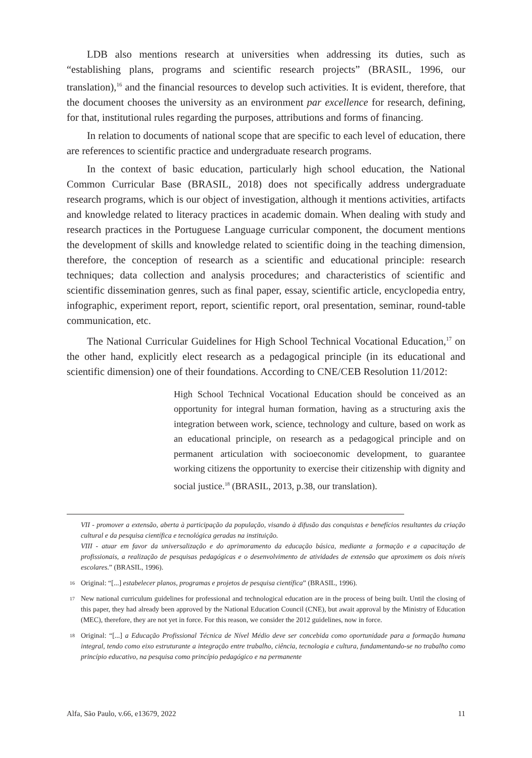LDB also mentions research at universities when addressing its duties, such as “establishing plans, programs and scientific research projects” (BRASIL, 1996, our translation),<sup>16</sup> and the financial resources to develop such activities. It is evident, therefore, that the document chooses the university as an environment par excellence for research, defining, for that, institutional rules regarding the purposes, attributions and forms of financing.
In relation to documents of national scope that are specific to each level of education, there are references to scientific practice and undergraduate research programs.
In the context of basic education, particularly high school education, the National Common Curricular Base (BRASIL, 2018) does not specifically address undergraduate research programs, which is our object of investigation, although it mentions activities, artifacts and knowledge related to literacy practices in academic domain. When dealing with study and research practices in the Portuguese Language curricular component, the document mentions the development of skills and knowledge related to scientific doing in the teaching dimension, therefore, the conception of research as a scientific and educational principle: research techniques; data collection and analysis procedures; and characteristics of scientific and scientific dissemination genres, such as final paper, essay, scientific article, encyclopedia entry, infographic, experiment report, report, scientific report, oral presentation, seminar, round-table communication, etc.
The National Curricular Guidelines for High School Technical Vocational Education,<sup>17</sup> on the other hand, explicitly elect research as a pedagogical principle (in its educational and scientific dimension) one of their foundations. According to CNE/CEB Resolution 11/2012:
High School Technical Vocational Education should be conceived as an opportunity for integral human formation, having as a structuring axis the integration between work, science, technology and culture, based on work as an educational principle, on research as a pedagogical principle and on permanent articulation with socioeconomic development, to guarantee working citizens the opportunity to exercise their citizenship with dignity and social justice.<sup>18</sup> (BRASIL, 2013, p.38, our translation).
VII - promover a extensão, aberta à participação da população, visando à difusão das conquistas e benefícios resultantes da criação cultural e da pesquisa científica e tecnológica geradas na instituição.
VIII - atuar em favor da universalização e do aprimoramento da educação básica, mediante a formação e a capacitação de profissionais, a realização de pesquisas pedagógicas e o desenvolvimento de atividades de extensão que aproximem os dois níveis escolares.” (BRASIL, 1996).
16 Original: “[...] estabelecer planos, programas e projetos de pesquisa científica” (BRASIL, 1996).
17 New national curriculum guidelines for professional and technological education are in the process of being built. Until the closing of this paper, they had already been approved by the National Education Council (CNE), but await approval by the Ministry of Education (MEC), therefore, they are not yet in force. For this reason, we consider the 2012 guidelines, now in force.
18 Original: “[...] a Educação Profissional Técnica de Nível Médio deve ser concebida como oportunidade para a formação humana integral, tendo como eixo estruturante a integração entre trabalho, ciência, tecnologia e cultura, fundamentando-se no trabalho como princípio educativo, na pesquisa como princípio pedagógico e na permanente
Alfa, São Paulo, v.66, e13679, 2022 11